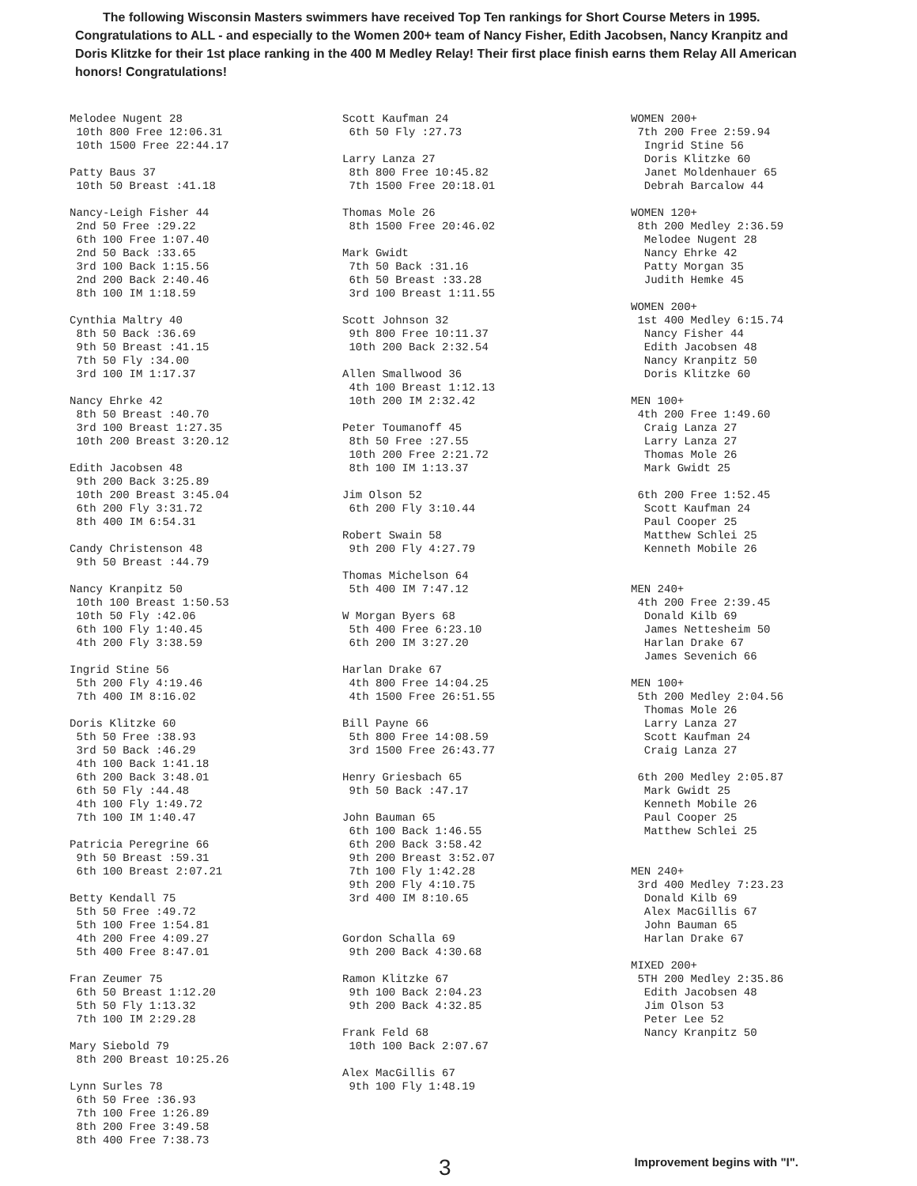The following Wisconsin Masters swimmers have received Top Ten rankings for Short Course Meters in 1995. Congratulations to ALL - and especially to the Women 200+ team of Nancy Fisher, Edith Jacobsen, Nancy Kranpitz and Doris Klitzke for their 1st place ranking in the 400 M Medley Relay! Their first place finish earns them Relay All American honors! Congratulations!
Melodee Nugent 28 10th 800 Free 12:06.31 10th 1500 Free 22:44.17
Patty Baus 37 10th 50 Breast :41.18
Nancy-Leigh Fisher 44 2nd 50 Free :29.22 6th 100 Free 1:07.40 2nd 50 Back :33.65 3rd 100 Back 1:15.56 2nd 200 Back 2:40.46 8th 100 IM 1:18.59
Cynthia Maltry 40 8th 50 Back :36.69 9th 50 Breast :41.15 7th 50 Fly :34.00 3rd 100 IM 1:17.37
Nancy Ehrke 42 8th 50 Breast :40.70 3rd 100 Breast 1:27.35 10th 200 Breast 3:20.12
Edith Jacobsen 48 9th 200 Back 3:25.89 10th 200 Breast 3:45.04 6th 200 Fly 3:31.72 8th 400 IM 6:54.31
Candy Christenson 48 9th 50 Breast :44.79
Nancy Kranpitz 50 10th 100 Breast 1:50.53 10th 50 Fly :42.06 6th 100 Fly 1:40.45 4th 200 Fly 3:38.59
Ingrid Stine 56 5th 200 Fly 4:19.46 7th 400 IM 8:16.02
Doris Klitzke 60 5th 50 Free :38.93 3rd 50 Back :46.29 4th 100 Back 1:41.18 6th 200 Back 3:48.01 6th 50 Fly :44.48 4th 100 Fly 1:49.72 7th 100 IM 1:40.47
Patricia Peregrine 66 9th 50 Breast :59.31 6th 100 Breast 2:07.21
Betty Kendall 75 5th 50 Free :49.72 5th 100 Free 1:54.81 4th 200 Free 4:09.27 5th 400 Free 8:47.01
Fran Zeumer 75 6th 50 Breast 1:12.20 5th 50 Fly 1:13.32 7th 100 IM 2:29.28
Mary Siebold 79 8th 200 Breast 10:25.26
Lynn Surles 78 6th 50 Free :36.93 7th 100 Free 1:26.89 8th 200 Free 3:49.58 8th 400 Free 7:38.73
Scott Kaufman 24 6th 50 Fly :27.73
Larry Lanza 27 8th 800 Free 10:45.82 7th 1500 Free 20:18.01
Thomas Mole 26 8th 1500 Free 20:46.02
Mark Gwidt 7th 50 Back :31.16 6th 50 Breast :33.28 3rd 100 Breast 1:11.55
Scott Johnson 32 9th 800 Free 10:11.37 10th 200 Back 2:32.54
Allen Smallwood 36 4th 100 Breast 1:12.13 10th 200 IM 2:32.42
Peter Toumanoff 45 8th 50 Free :27.55 10th 200 Free 2:21.72 8th 100 IM 1:13.37
Jim Olson 52 6th 200 Fly 3:10.44
Robert Swain 58 9th 200 Fly 4:27.79
Thomas Michelson 64 5th 400 IM 7:47.12
W Morgan Byers 68 5th 400 Free 6:23.10 6th 200 IM 3:27.20
Harlan Drake 67 4th 800 Free 14:04.25 4th 1500 Free 26:51.55
Bill Payne 66 5th 800 Free 14:08.59 3rd 1500 Free 26:43.77
Henry Griesbach 65 9th 50 Back :47.17
John Bauman 65 6th 100 Back 1:46.55 6th 200 Back 3:58.42 9th 200 Breast 3:52.07 7th 100 Fly 1:42.28 9th 200 Fly 4:10.75 3rd 400 IM 8:10.65
Gordon Schalla 69 9th 200 Back 4:30.68
Ramon Klitzke 67 9th 100 Back 2:04.23 9th 200 Back 4:32.85
Frank Feld 68 10th 100 Back 2:07.67
Alex MacGillis 67 9th 100 Fly 1:48.19
WOMEN 200+ 7th 200 Free 2:59.94 Ingrid Stine 56 Doris Klitzke 60 Janet Moldenhauer 65 Debrah Barcalow 44
WOMEN 120+ 8th 200 Medley 2:36.59 Melodee Nugent 28 Nancy Ehrke 42 Patty Morgan 35 Judith Hemke 45
WOMEN 200+ 1st 400 Medley 6:15.74 Nancy Fisher 44 Edith Jacobsen 48 Nancy Kranpitz 50 Doris Klitzke 60
MEN 100+ 4th 200 Free 1:49.60 Craig Lanza 27 Larry Lanza 27 Thomas Mole 26 Mark Gwidt 25 6th 200 Free 1:52.45 Scott Kaufman 24 Paul Cooper 25 Matthew Schlei 25 Kenneth Mobile 26
MEN 240+ 4th 200 Free 2:39.45 Donald Kilb 69 James Nettesheim 50 Harlan Drake 67 James Sevenich 66
MEN 100+ 5th 200 Medley 2:04.56 Thomas Mole 26 Larry Lanza 27 Scott Kaufman 24 Craig Lanza 27 6th 200 Medley 2:05.87 Mark Gwidt 25 Kenneth Mobile 26 Paul Cooper 25 Matthew Schlei 25
MEN 240+ 3rd 400 Medley 7:23.23 Donald Kilb 69 Alex MacGillis 67 John Bauman 65 Harlan Drake 67
MIXED 200+ 5TH 200 Medley 2:35.86 Edith Jacobsen 48 Jim Olson 53 Peter Lee 52 Nancy Kranpitz 50
3 Improvement begins with "I".